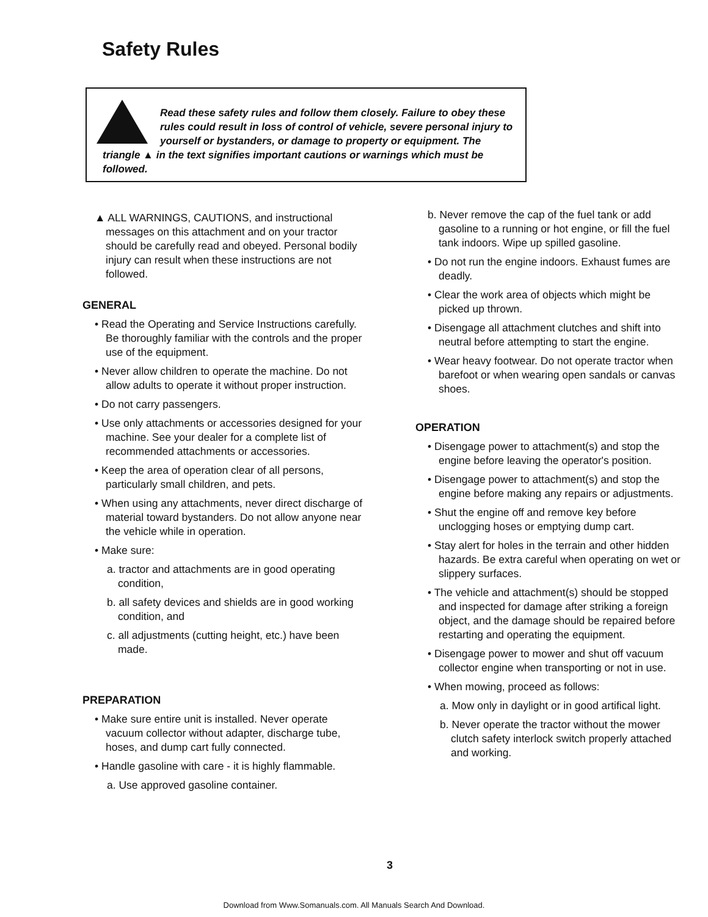Safety Rules
Read these safety rules and follow them closely. Failure to obey these rules could result in loss of control of vehicle, severe personal injury to yourself or bystanders, or damage to property or equipment. The triangle ▲ in the text signifies important cautions or warnings which must be followed.
▲ ALL WARNINGS, CAUTIONS, and instructional messages on this attachment and on your tractor should be carefully read and obeyed. Personal bodily injury can result when these instructions are not followed.
GENERAL
• Read the Operating and Service Instructions carefully. Be thoroughly familiar with the controls and the proper use of the equipment.
• Never allow children to operate the machine. Do not allow adults to operate it without proper instruction.
• Do not carry passengers.
• Use only attachments or accessories designed for your machine. See your dealer for a complete list of recommended attachments or accessories.
• Keep the area of operation clear of all persons, particularly small children, and pets.
• When using any attachments, never direct discharge of material toward bystanders. Do not allow anyone near the vehicle while in operation.
• Make sure:
a. tractor and attachments are in good operating condition,
b. all safety devices and shields are in good working condition, and
c. all adjustments (cutting height, etc.) have been made.
PREPARATION
• Make sure entire unit is installed. Never operate vacuum collector without adapter, discharge tube, hoses, and dump cart fully connected.
• Handle gasoline with care - it is highly flammable.
a. Use approved gasoline container.
b. Never remove the cap of the fuel tank or add gasoline to a running or hot engine, or fill the fuel tank indoors. Wipe up spilled gasoline.
• Do not run the engine indoors. Exhaust fumes are deadly.
• Clear the work area of objects which might be picked up thrown.
• Disengage all attachment clutches and shift into neutral before attempting to start the engine.
• Wear heavy footwear. Do not operate tractor when barefoot or when wearing open sandals or canvas shoes.
OPERATION
• Disengage power to attachment(s) and stop the engine before leaving the operator's position.
• Disengage power to attachment(s) and stop the engine before making any repairs or adjustments.
• Shut the engine off and remove key before unclogging hoses or emptying dump cart.
• Stay alert for holes in the terrain and other hidden hazards. Be extra careful when operating on wet or slippery surfaces.
• The vehicle and attachment(s) should be stopped and inspected for damage after striking a foreign object, and the damage should be repaired before restarting and operating the equipment.
• Disengage power to mower and shut off vacuum collector engine when transporting or not in use.
• When mowing, proceed as follows:
a. Mow only in daylight or in good artifical light.
b. Never operate the tractor without the mower clutch safety interlock switch properly attached and working.
3
Download from Www.Somanuals.com. All Manuals Search And Download.